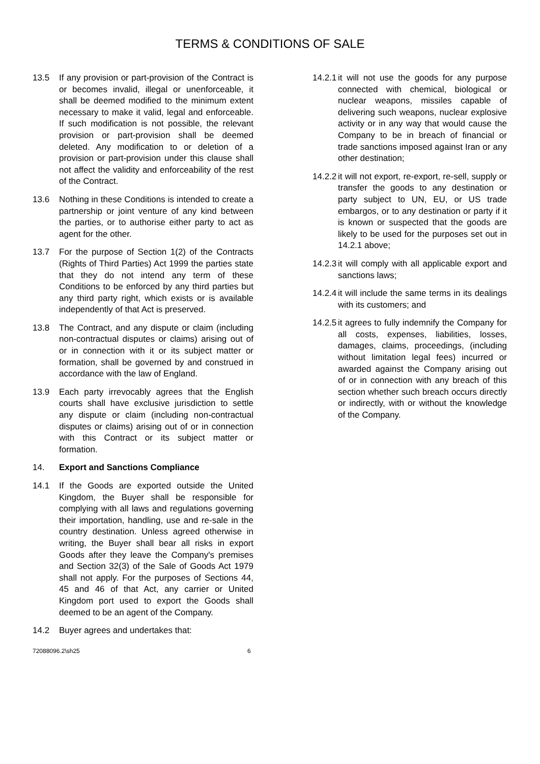TERMS & CONDITIONS OF SALE
13.5 If any provision or part-provision of the Contract is or becomes invalid, illegal or unenforceable, it shall be deemed modified to the minimum extent necessary to make it valid, legal and enforceable. If such modification is not possible, the relevant provision or part-provision shall be deemed deleted. Any modification to or deletion of a provision or part-provision under this clause shall not affect the validity and enforceability of the rest of the Contract.
13.6 Nothing in these Conditions is intended to create a partnership or joint venture of any kind between the parties, or to authorise either party to act as agent for the other.
13.7 For the purpose of Section 1(2) of the Contracts (Rights of Third Parties) Act 1999 the parties state that they do not intend any term of these Conditions to be enforced by any third parties but any third party right, which exists or is available independently of that Act is preserved.
13.8 The Contract, and any dispute or claim (including non-contractual disputes or claims) arising out of or in connection with it or its subject matter or formation, shall be governed by and construed in accordance with the law of England.
13.9 Each party irrevocably agrees that the English courts shall have exclusive jurisdiction to settle any dispute or claim (including non-contractual disputes or claims) arising out of or in connection with this Contract or its subject matter or formation.
14. Export and Sanctions Compliance
14.1 If the Goods are exported outside the United Kingdom, the Buyer shall be responsible for complying with all laws and regulations governing their importation, handling, use and re-sale in the country destination. Unless agreed otherwise in writing, the Buyer shall bear all risks in export Goods after they leave the Company's premises and Section 32(3) of the Sale of Goods Act 1979 shall not apply. For the purposes of Sections 44, 45 and 46 of that Act, any carrier or United Kingdom port used to export the Goods shall deemed to be an agent of the Company.
14.2 Buyer agrees and undertakes that:
14.2.1 it will not use the goods for any purpose connected with chemical, biological or nuclear weapons, missiles capable of delivering such weapons, nuclear explosive activity or in any way that would cause the Company to be in breach of financial or trade sanctions imposed against Iran or any other destination;
14.2.2 it will not export, re-export, re-sell, supply or transfer the goods to any destination or party subject to UN, EU, or US trade embargos, or to any destination or party if it is known or suspected that the goods are likely to be used for the purposes set out in 14.2.1 above;
14.2.3 it will comply with all applicable export and sanctions laws;
14.2.4 it will include the same terms in its dealings with its customers; and
14.2.5 it agrees to fully indemnify the Company for all costs, expenses, liabilities, losses, damages, claims, proceedings, (including without limitation legal fees) incurred or awarded against the Company arising out of or in connection with any breach of this section whether such breach occurs directly or indirectly, with or without the knowledge of the Company.
72088096.2\sh25 6